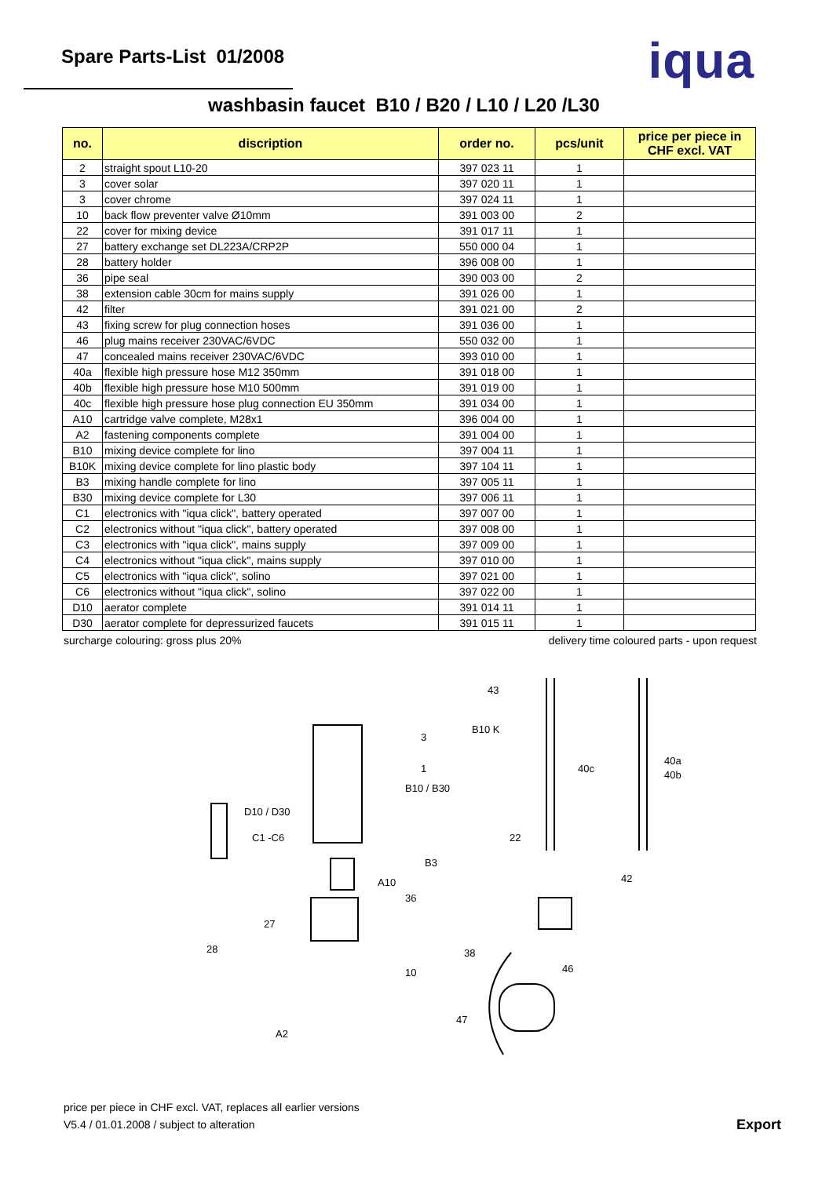Spare Parts-List 01/2008
iqua
washbasin faucet B10 / B20 / L10 / L20 /L30
| no. | discription | order no. | pcs/unit | price per piece in CHF excl. VAT |
| --- | --- | --- | --- | --- |
| 2 | straight spout L10-20 | 397 023 11 | 1 | |
| 3 | cover solar | 397 020 11 | 1 | |
| 3 | cover chrome | 397 024 11 | 1 | |
| 10 | back flow preventer valve Ø10mm | 391 003 00 | 2 | |
| 22 | cover for mixing device | 391 017 11 | 1 | |
| 27 | battery exchange set DL223A/CRP2P | 550 000 04 | 1 | |
| 28 | battery holder | 396 008 00 | 1 | |
| 36 | pipe seal | 390 003 00 | 2 | |
| 38 | extension cable 30cm for mains supply | 391 026 00 | 1 | |
| 42 | filter | 391 021 00 | 2 | |
| 43 | fixing screw for plug connection hoses | 391 036 00 | 1 | |
| 46 | plug mains receiver 230VAC/6VDC | 550 032 00 | 1 | |
| 47 | concealed mains receiver 230VAC/6VDC | 393 010 00 | 1 | |
| 40a | flexible high pressure hose M12 350mm | 391 018 00 | 1 | |
| 40b | flexible high pressure hose M10 500mm | 391 019 00 | 1 | |
| 40c | flexible high pressure hose plug connection EU 350mm | 391 034 00 | 1 | |
| A10 | cartridge valve complete, M28x1 | 396 004 00 | 1 | |
| A2 | fastening components complete | 391 004 00 | 1 | |
| B10 | mixing device complete for lino | 397 004 11 | 1 | |
| B10K | mixing device complete for lino plastic body | 397 104 11 | 1 | |
| B3 | mixing handle complete for lino | 397 005 11 | 1 | |
| B30 | mixing device complete for L30 | 397 006 11 | 1 | |
| C1 | electronics with "iqua click", battery operated | 397 007 00 | 1 | |
| C2 | electronics without "iqua click", battery operated | 397 008 00 | 1 | |
| C3 | electronics with "iqua click", mains supply | 397 009 00 | 1 | |
| C4 | electronics without "iqua click", mains supply | 397 010 00 | 1 | |
| C5 | electronics with "iqua click", solino | 397 021 00 | 1 | |
| C6 | electronics without "iqua click", solino | 397 022 00 | 1 | |
| D10 | aerator complete | 391 014 11 | 1 | |
| D30 | aerator complete for depressurized faucets | 391 015 11 | 1 | |
surcharge colouring: gross plus 20% delivery time coloured parts - upon request
43
B10 K
3
1
40c
40a
40b
B10 / B30
D10 / D30
C1 -C6
22
B3
42
A10
36
27
28
38
10
46
47
A2
price per piece in CHF excl. VAT, replaces all earlier versions
V5.4 / 01.01.2008 / subject to alteration
Export